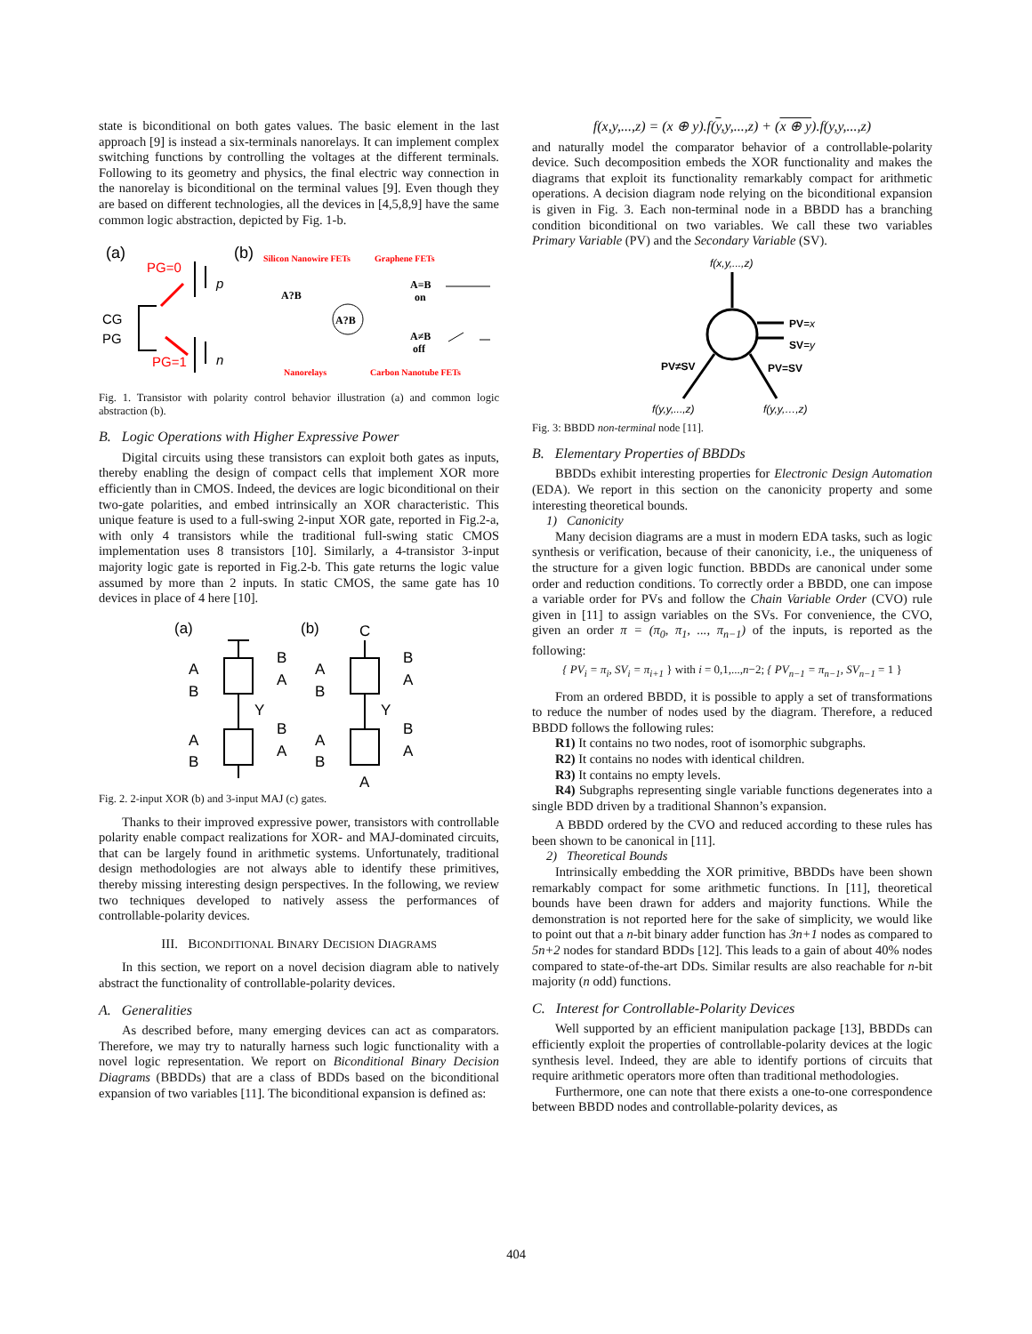state is biconditional on both gates values. The basic element in the last approach [9] is instead a six-terminals nanorelays. It can implement complex switching functions by controlling the voltages at the different terminals. Following to its geometry and physics, the final electric way connection in the nanorelay is biconditional on the terminal values [9]. Even though they are based on different technologies, all the devices in [4,5,8,9] have the same common logic abstraction, depicted by Fig. 1-b.
(a)
(b)
PG=0
PG=1
CG
PG
p
n
Silicon Nanowire FETs
Graphene FETs
A?B
A?B
A=B
on
A≠B
off
Nanorelays
Carbon Nanotube FETs
Fig. 1. Transistor with polarity control behavior illustration (a) and common logic abstraction (b).
B. Logic Operations with Higher Expressive Power
Digital circuits using these transistors can exploit both gates as inputs, thereby enabling the design of compact cells that implement XOR more efficiently than in CMOS. Indeed, the devices are logic biconditional on their two-gate polarities, and embed intrinsically an XOR characteristic. This unique feature is used to a full-swing 2-input XOR gate, reported in Fig.2-a, with only 4 transistors while the traditional full-swing static CMOS implementation uses 8 transistors [10]. Similarly, a 4-transistor 3-input majority logic gate is reported in Fig.2-b. This gate returns the logic value assumed by more than 2 inputs. In static CMOS, the same gate has 10 devices in place of 4 here [10].
(a)
(b)
A
B
B
A
Y
A
B
B
A
C
A
B
B
A
Y
A
B
B
A
A
Fig. 2. 2-input XOR (b) and 3-input MAJ (c) gates.
Thanks to their improved expressive power, transistors with controllable polarity enable compact realizations for XOR- and MAJ-dominated circuits, that can be largely found in arithmetic systems. Unfortunately, traditional design methodologies are not always able to identify these primitives, thereby missing interesting design perspectives. In the following, we review two techniques developed to natively assess the performances of controllable-polarity devices.
III. BICONDITIONAL BINARY DECISION DIAGRAMS
In this section, we report on a novel decision diagram able to natively abstract the functionality of controllable-polarity devices.
A. Generalities
As described before, many emerging devices can act as comparators. Therefore, we may try to naturally harness such logic functionality with a novel logic representation. We report on Biconditional Binary Decision Diagrams (BBDDs) that are a class of BDDs based on the biconditional expansion of two variables [11]. The biconditional expansion is defined as:
f(x,y,...,z) = (x ⊕ y).f(y,y,...,z) + (x ⊕ y).f(y,y,...,z)
and naturally model the comparator behavior of a controllable-polarity device. Such decomposition embeds the XOR functionality and makes the diagrams that exploit its functionality remarkably compact for arithmetic operations. A decision diagram node relying on the biconditional expansion is given in Fig. 3. Each non-terminal node in a BBDD has a branching condition biconditional on two variables. We call these two variables Primary Variable (PV) and the Secondary Variable (SV).
f(x,y,...,z)
PV=x
SV=y
PV≠SV
PV=SV
f(y,y,...,z)
f(y,y,…,z)
Fig. 3: BBDD non-terminal node [11].
B. Elementary Properties of BBDDs
BBDDs exhibit interesting properties for Electronic Design Automation (EDA). We report in this section on the canonicity property and some interesting theoretical bounds.
1) Canonicity
Many decision diagrams are a must in modern EDA tasks, such as logic synthesis or verification, because of their canonicity, i.e., the uniqueness of the structure for a given logic function. BBDDs are canonical under some order and reduction conditions. To correctly order a BBDD, one can impose a variable order for PVs and follow the Chain Variable Order (CVO) rule given in [11] to assign variables on the SVs. For convenience, the CVO, given an order π = (π<sub>0</sub>, π<sub>1</sub>, ..., π<sub>n−1</sub>) of the inputs, is reported as the following:
{ PV<sub>i</sub> = π<sub>i</sub>, SV<sub>i</sub> = π<sub>i+1</sub> } with i = 0,1,...,n−2; { PV<sub>n−1</sub> = π<sub>n−1</sub>, SV<sub>n−1</sub> = 1 }
From an ordered BBDD, it is possible to apply a set of transformations to reduce the number of nodes used by the diagram. Therefore, a reduced BBDD follows the following rules:
R1) It contains no two nodes, root of isomorphic subgraphs.
R2) It contains no nodes with identical children.
R3) It contains no empty levels.
R4) Subgraphs representing single variable functions degenerates into a single BDD driven by a traditional Shannon’s expansion.
A BBDD ordered by the CVO and reduced according to these rules has been shown to be canonical in [11].
2) Theoretical Bounds
Intrinsically embedding the XOR primitive, BBDDs have been shown remarkably compact for some arithmetic functions. In [11], theoretical bounds have been drawn for adders and majority functions. While the demonstration is not reported here for the sake of simplicity, we would like to point out that a n-bit binary adder function has 3n+1 nodes as compared to 5n+2 nodes for standard BDDs [12]. This leads to a gain of about 40% nodes compared to state-of-the-art DDs. Similar results are also reachable for n-bit majority (n odd) functions.
C. Interest for Controllable-Polarity Devices
Well supported by an efficient manipulation package [13], BBDDs can efficiently exploit the properties of controllable-polarity devices at the logic synthesis level. Indeed, they are able to identify portions of circuits that require arithmetic operators more often than traditional methodologies.
Furthermore, one can note that there exists a one-to-one correspondence between BBDD nodes and controllable-polarity devices, as
404